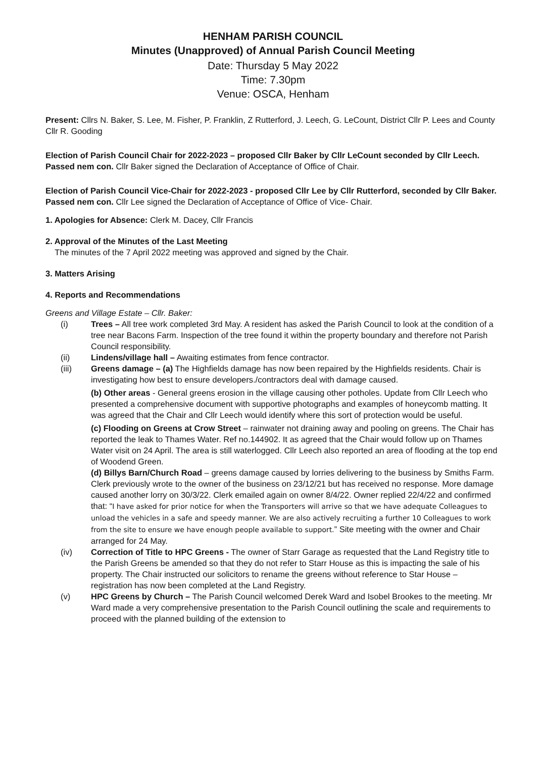HENHAM PARISH COUNCIL
Minutes (Unapproved) of Annual Parish Council Meeting
Date: Thursday 5 May 2022
Time: 7.30pm
Venue: OSCA, Henham
Present: Cllrs N. Baker, S. Lee, M. Fisher, P. Franklin, Z Rutterford, J. Leech, G. LeCount, District Cllr P. Lees and County Cllr R. Gooding
Election of Parish Council Chair for 2022-2023 – proposed Cllr Baker by Cllr LeCount seconded by Cllr Leech. Passed nem con. Cllr Baker signed the Declaration of Acceptance of Office of Chair.
Election of Parish Council Vice-Chair for 2022-2023 - proposed Cllr Lee by Cllr Rutterford, seconded by Cllr Baker. Passed nem con. Cllr Lee signed the Declaration of Acceptance of Office of Vice- Chair.
1. Apologies for Absence: Clerk M. Dacey, Cllr Francis
2. Approval of the Minutes of the Last Meeting
The minutes of the 7 April 2022 meeting was approved and signed by the Chair.
3. Matters Arising
4. Reports and Recommendations
Greens and Village Estate – Cllr. Baker:
(i) Trees – All tree work completed 3rd May. A resident has asked the Parish Council to look at the condition of a tree near Bacons Farm. Inspection of the tree found it within the property boundary and therefore not Parish Council responsibility.
(ii) Lindens/village hall – Awaiting estimates from fence contractor.
(iii) Greens damage – (a) The Highfields damage has now been repaired by the Highfields residents. Chair is investigating how best to ensure developers./contractors deal with damage caused.
(b) Other areas - General greens erosion in the village causing other potholes. Update from Cllr Leech who presented a comprehensive document with supportive photographs and examples of honeycomb matting. It was agreed that the Chair and Cllr Leech would identify where this sort of protection would be useful.
(c) Flooding on Greens at Crow Street – rainwater not draining away and pooling on greens. The Chair has reported the leak to Thames Water. Ref no.144902. It as agreed that the Chair would follow up on Thames Water visit on 24 April. The area is still waterlogged. Cllr Leech also reported an area of flooding at the top end of Woodend Green.
(d) Billys Barn/Church Road – greens damage caused by lorries delivering to the business by Smiths Farm. Clerk previously wrote to the owner of the business on 23/12/21 but has received no response. More damage caused another lorry on 30/3/22. Clerk emailed again on owner 8/4/22. Owner replied 22/4/22 and confirmed that: “I have asked for prior notice for when the Transporters will arrive so that we have adequate Colleagues to unload the vehicles in a safe and speedy manner. We are also actively recruiting a further 10 Colleagues to work from the site to ensure we have enough people available to support.” Site meeting with the owner and Chair arranged for 24 May.
(iv) Correction of Title to HPC Greens - The owner of Starr Garage as requested that the Land Registry title to the Parish Greens be amended so that they do not refer to Starr House as this is impacting the sale of his property. The Chair instructed our solicitors to rename the greens without reference to Star House – registration has now been completed at the Land Registry.
(v) HPC Greens by Church – The Parish Council welcomed Derek Ward and Isobel Brookes to the meeting. Mr Ward made a very comprehensive presentation to the Parish Council outlining the scale and requirements to proceed with the planned building of the extension to